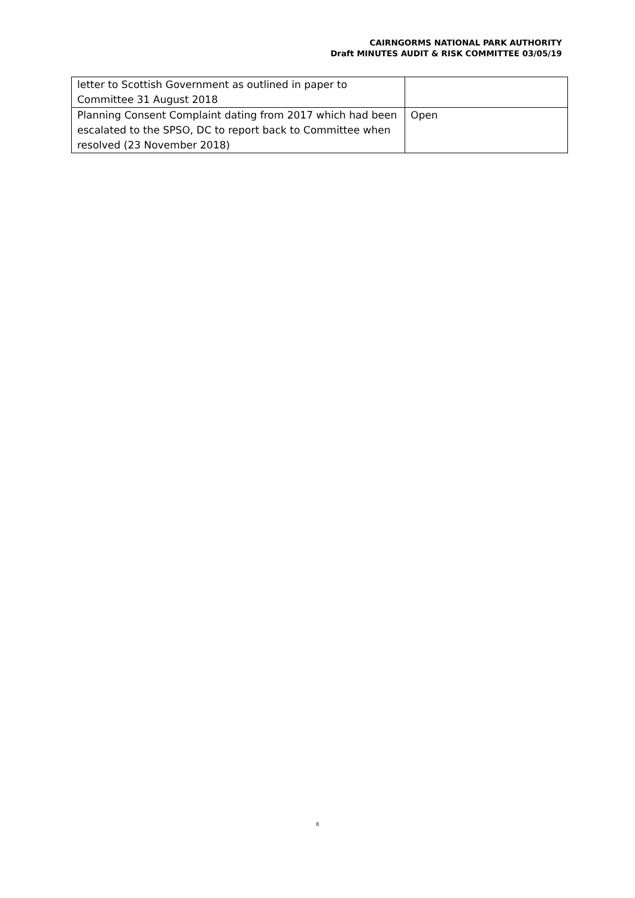CAIRNGORMS NATIONAL PARK AUTHORITY
Draft MINUTES AUDIT & RISK COMMITTEE 03/05/19
| letter to Scottish Government as outlined in paper to Committee 31 August 2018 | |
| Planning Consent Complaint dating from 2017 which had been escalated to the SPSO, DC to report back to Committee when resolved (23 November 2018) | Open |
8